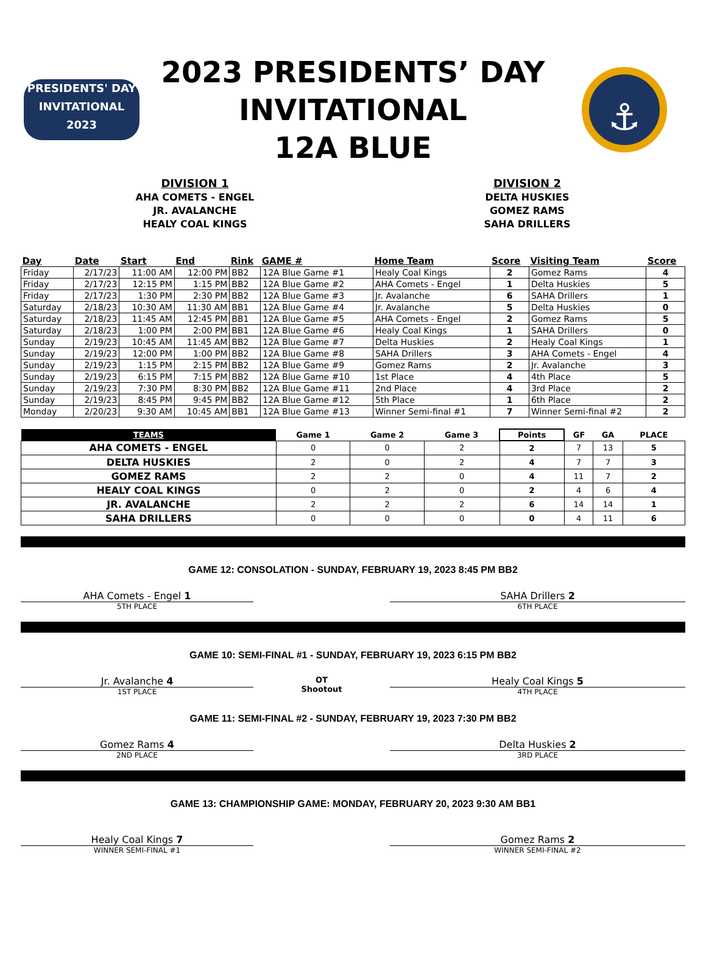PRESIDENTS' DAY
INVITATIONAL
2023
2023 PRESIDENTS’ DAY
INVITATIONAL
12A BLUE
⚓
DIVISION 1
AHA COMETS - ENGEL
JR. AVALANCHE
HEALY COAL KINGS
DIVISION 2
DELTA HUSKIES
GOMEZ RAMS
SAHA DRILLERS
| Day | Date | Start | End | Rink | GAME # | Home Team | Score | Visiting Team | Score |
| --- | --- | --- | --- | --- | --- | --- | --- | --- | --- |
| Friday | 2/17/23 | 11:00 AM | 12:00 PM | BB2 | 12A Blue Game #1 | Healy Coal Kings | 2 | Gomez Rams | 4 |
| Friday | 2/17/23 | 12:15 PM | 1:15 PM | BB2 | 12A Blue Game #2 | AHA Comets - Engel | 1 | Delta Huskies | 5 |
| Friday | 2/17/23 | 1:30 PM | 2:30 PM | BB2 | 12A Blue Game #3 | Jr. Avalanche | 6 | SAHA Drillers | 1 |
| Saturday | 2/18/23 | 10:30 AM | 11:30 AM | BB1 | 12A Blue Game #4 | Jr. Avalanche | 5 | Delta Huskies | 0 |
| Saturday | 2/18/23 | 11:45 AM | 12:45 PM | BB1 | 12A Blue Game #5 | AHA Comets - Engel | 2 | Gomez Rams | 5 |
| Saturday | 2/18/23 | 1:00 PM | 2:00 PM | BB1 | 12A Blue Game #6 | Healy Coal Kings | 1 | SAHA Drillers | 0 |
| Sunday | 2/19/23 | 10:45 AM | 11:45 AM | BB2 | 12A Blue Game #7 | Delta Huskies | 2 | Healy Coal Kings | 1 |
| Sunday | 2/19/23 | 12:00 PM | 1:00 PM | BB2 | 12A Blue Game #8 | SAHA Drillers | 3 | AHA Comets - Engel | 4 |
| Sunday | 2/19/23 | 1:15 PM | 2:15 PM | BB2 | 12A Blue Game #9 | Gomez Rams | 2 | Jr. Avalanche | 3 |
| Sunday | 2/19/23 | 6:15 PM | 7:15 PM | BB2 | 12A Blue Game #10 | 1st Place | 4 | 4th Place | 5 |
| Sunday | 2/19/23 | 7:30 PM | 8:30 PM | BB2 | 12A Blue Game #11 | 2nd Place | 4 | 3rd Place | 2 |
| Sunday | 2/19/23 | 8:45 PM | 9:45 PM | BB2 | 12A Blue Game #12 | 5th Place | 1 | 6th Place | 2 |
| Monday | 2/20/23 | 9:30 AM | 10:45 AM | BB1 | 12A Blue Game #13 | Winner Semi-final #1 | 7 | Winner Semi-final #2 | 2 |
| TEAMS | Game 1 | Game 2 | Game 3 | Points | GF | GA | PLACE |
| --- | --- | --- | --- | --- | --- | --- | --- |
| AHA COMETS - ENGEL | 0 | 0 | 2 | 2 | 7 | 13 | 5 |
| DELTA HUSKIES | 2 | 0 | 2 | 4 | 7 | 7 | 3 |
| GOMEZ RAMS | 2 | 2 | 0 | 4 | 11 | 7 | 2 |
| HEALY COAL KINGS | 0 | 2 | 0 | 2 | 4 | 6 | 4 |
| JR. AVALANCHE | 2 | 2 | 2 | 6 | 14 | 14 | 1 |
| SAHA DRILLERS | 0 | 0 | 0 | 0 | 4 | 11 | 6 |
GAME 12: CONSOLATION - SUNDAY, FEBRUARY 19, 2023 8:45 PM BB2
AHA Comets - Engel 1
5TH PLACE
SAHA Drillers 2
6TH PLACE
GAME 10: SEMI-FINAL #1 - SUNDAY, FEBRUARY 19, 2023 6:15 PM BB2
Jr. Avalanche 4
1ST PLACE
OT
Shootout
Healy Coal Kings 5
4TH PLACE
GAME 11: SEMI-FINAL #2 - SUNDAY, FEBRUARY 19, 2023 7:30 PM BB2
Gomez Rams 4
2ND PLACE
Delta Huskies 2
3RD PLACE
GAME 13: CHAMPIONSHIP GAME: MONDAY, FEBRUARY 20, 2023 9:30 AM BB1
Healy Coal Kings 7
WINNER SEMI-FINAL #1
Gomez Rams 2
WINNER SEMI-FINAL #2